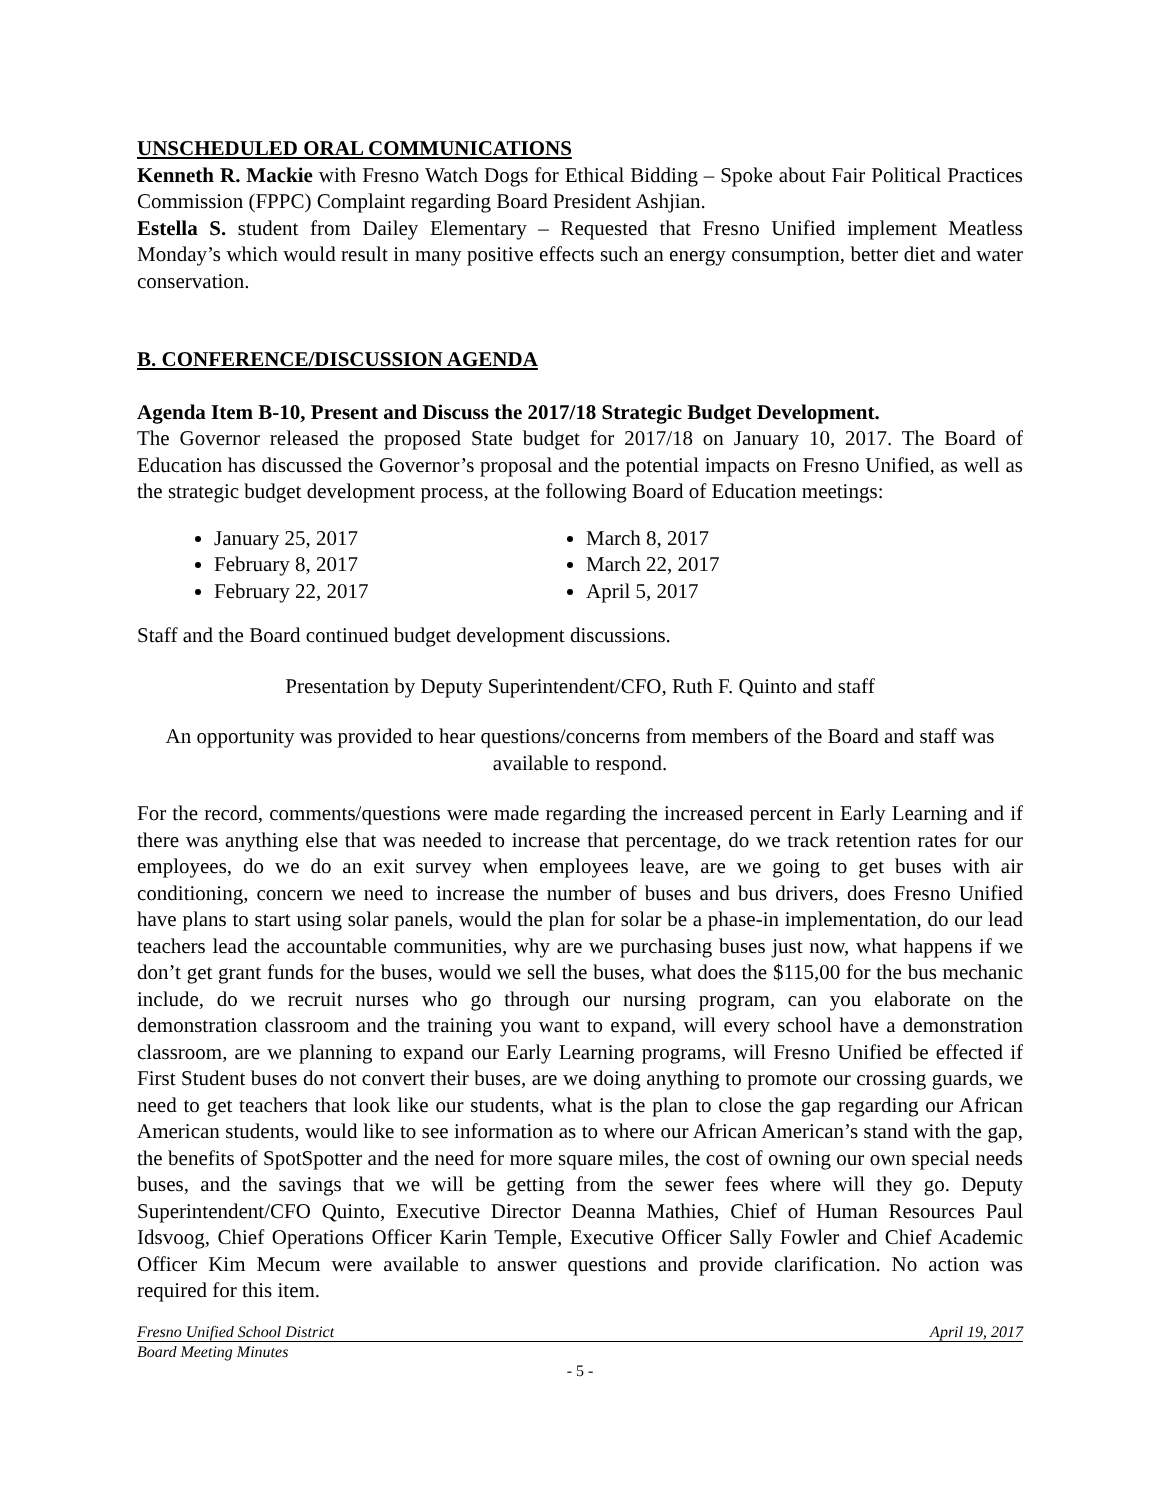UNSCHEDULED ORAL COMMUNICATIONS
Kenneth R. Mackie with Fresno Watch Dogs for Ethical Bidding – Spoke about Fair Political Practices Commission (FPPC) Complaint regarding Board President Ashjian.
Estella S. student from Dailey Elementary – Requested that Fresno Unified implement Meatless Monday’s which would result in many positive effects such an energy consumption, better diet and water conservation.
B. CONFERENCE/DISCUSSION AGENDA
Agenda Item B-10, Present and Discuss the 2017/18 Strategic Budget Development.
The Governor released the proposed State budget for 2017/18 on January 10, 2017. The Board of Education has discussed the Governor’s proposal and the potential impacts on Fresno Unified, as well as the strategic budget development process, at the following Board of Education meetings:
January 25, 2017
February 8, 2017
February 22, 2017
March 8, 2017
March 22, 2017
April 5, 2017
Staff and the Board continued budget development discussions.
Presentation by Deputy Superintendent/CFO, Ruth F. Quinto and staff
An opportunity was provided to hear questions/concerns from members of the Board and staff was available to respond.
For the record, comments/questions were made regarding the increased percent in Early Learning and if there was anything else that was needed to increase that percentage, do we track retention rates for our employees, do we do an exit survey when employees leave, are we going to get buses with air conditioning, concern we need to increase the number of buses and bus drivers, does Fresno Unified have plans to start using solar panels, would the plan for solar be a phase-in implementation, do our lead teachers lead the accountable communities, why are we purchasing buses just now, what happens if we don’t get grant funds for the buses, would we sell the buses, what does the $115,00 for the bus mechanic include, do we recruit nurses who go through our nursing program, can you elaborate on the demonstration classroom and the training you want to expand, will every school have a demonstration classroom, are we planning to expand our Early Learning programs, will Fresno Unified be effected if First Student buses do not convert their buses, are we doing anything to promote our crossing guards, we need to get teachers that look like our students, what is the plan to close the gap regarding our African American students, would like to see information as to where our African American’s stand with the gap, the benefits of SpotSpotter and the need for more square miles, the cost of owning our own special needs buses, and the savings that we will be getting from the sewer fees where will they go. Deputy Superintendent/CFO Quinto, Executive Director Deanna Mathies, Chief of Human Resources Paul Idsvoog, Chief Operations Officer Karin Temple, Executive Officer Sally Fowler and Chief Academic Officer Kim Mecum were available to answer questions and provide clarification. No action was required for this item.
Fresno Unified School District April 19, 2017
Board Meeting Minutes
- 5 -